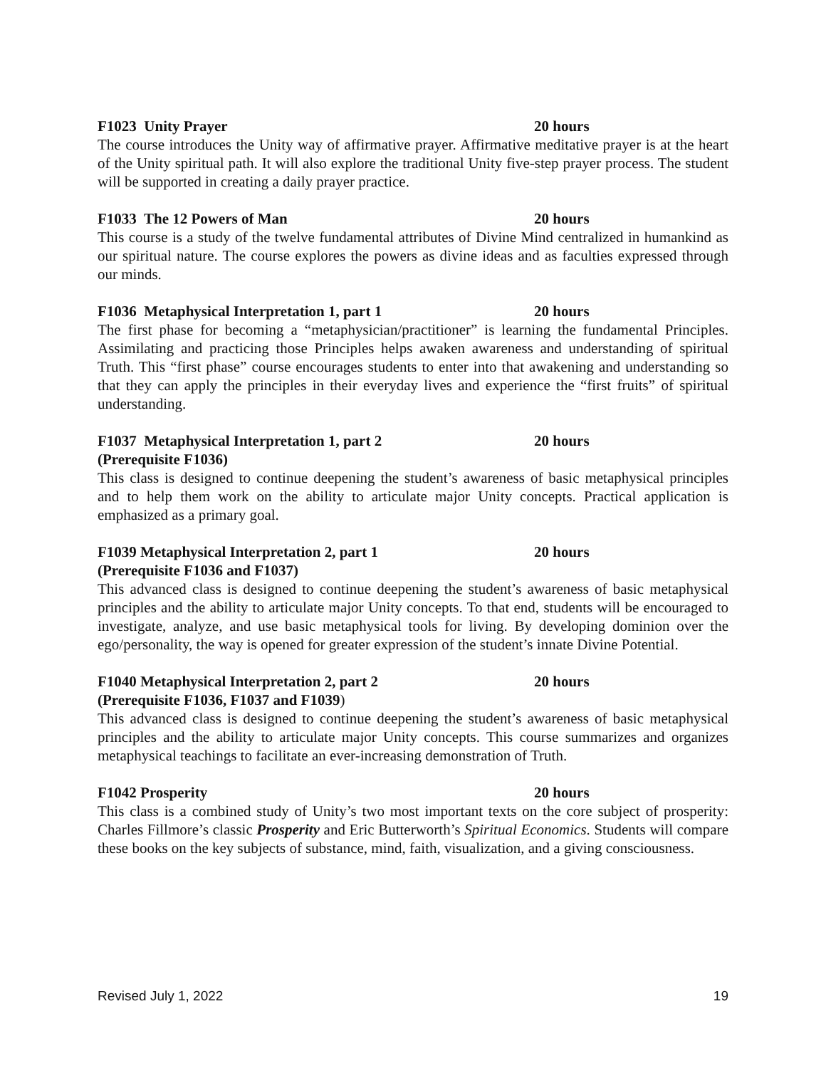F1023 Unity Prayer 20 hours
The course introduces the Unity way of affirmative prayer. Affirmative meditative prayer is at the heart of the Unity spiritual path. It will also explore the traditional Unity five-step prayer process. The student will be supported in creating a daily prayer practice.
F1033 The 12 Powers of Man 20 hours
This course is a study of the twelve fundamental attributes of Divine Mind centralized in humankind as our spiritual nature. The course explores the powers as divine ideas and as faculties expressed through our minds.
F1036 Metaphysical Interpretation 1, part 1 20 hours
The first phase for becoming a “metaphysician/practitioner” is learning the fundamental Principles. Assimilating and practicing those Principles helps awaken awareness and understanding of spiritual Truth. This “first phase” course encourages students to enter into that awakening and understanding so that they can apply the principles in their everyday lives and experience the “first fruits” of spiritual understanding.
F1037 Metaphysical Interpretation 1, part 2 20 hours
(Prerequisite F1036)
This class is designed to continue deepening the student’s awareness of basic metaphysical principles and to help them work on the ability to articulate major Unity concepts. Practical application is emphasized as a primary goal.
F1039 Metaphysical Interpretation 2, part 1 20 hours
(Prerequisite F1036 and F1037)
This advanced class is designed to continue deepening the student’s awareness of basic metaphysical principles and the ability to articulate major Unity concepts. To that end, students will be encouraged to investigate, analyze, and use basic metaphysical tools for living. By developing dominion over the ego/personality, the way is opened for greater expression of the student’s innate Divine Potential.
F1040 Metaphysical Interpretation 2, part 2 20 hours
(Prerequisite F1036, F1037 and F1039)
This advanced class is designed to continue deepening the student’s awareness of basic metaphysical principles and the ability to articulate major Unity concepts. This course summarizes and organizes metaphysical teachings to facilitate an ever-increasing demonstration of Truth.
F1042 Prosperity 20 hours
This class is a combined study of Unity’s two most important texts on the core subject of prosperity: Charles Fillmore’s classic Prosperity and Eric Butterworth’s Spiritual Economics. Students will compare these books on the key subjects of substance, mind, faith, visualization, and a giving consciousness.
Revised July 1, 2022 19